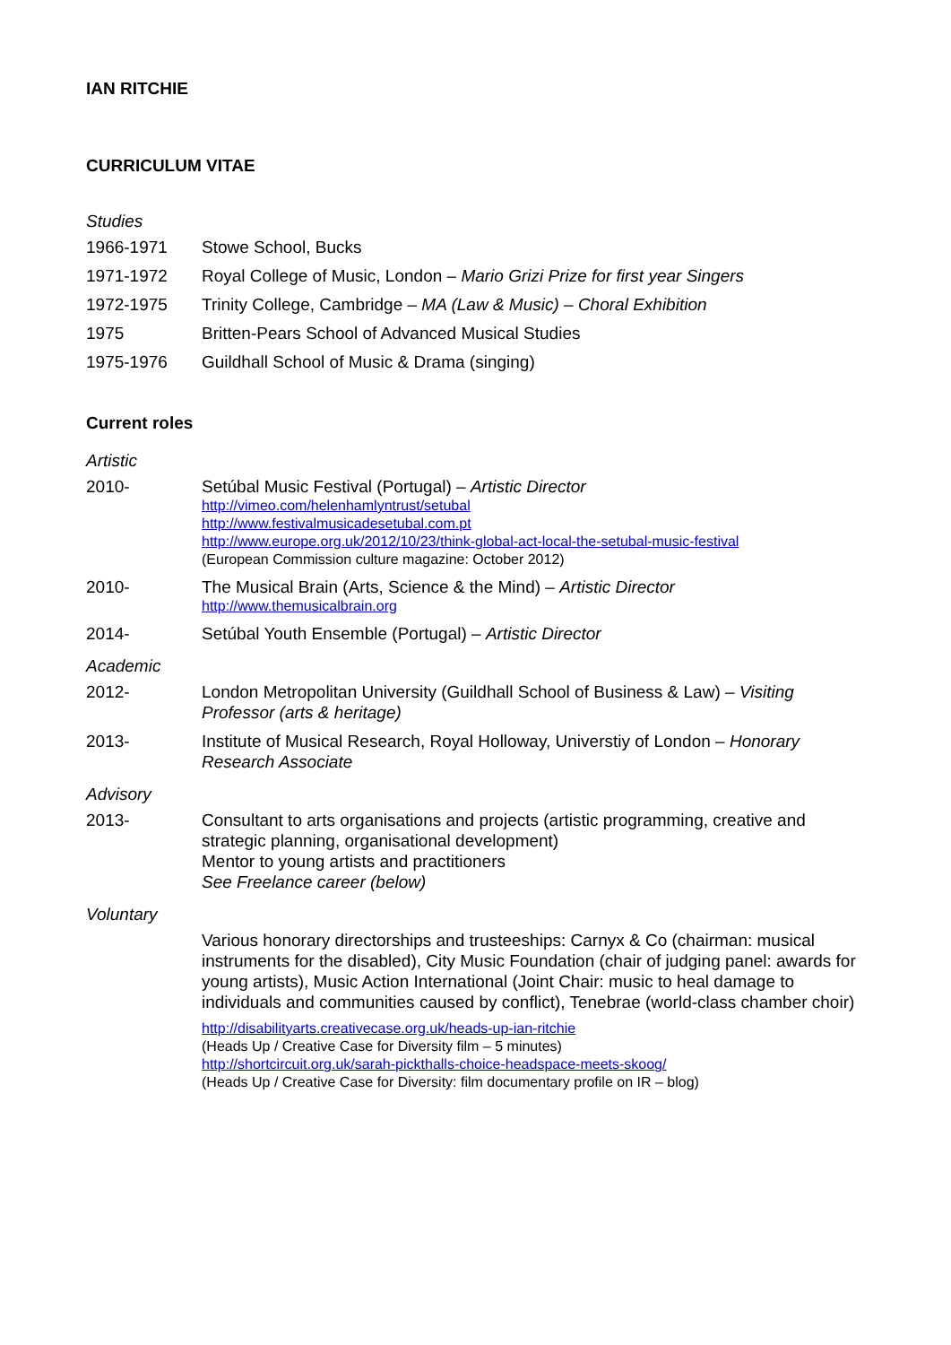IAN RITCHIE
CURRICULUM VITAE
Studies
1966-1971 Stowe School, Bucks
1971-1972 Royal College of Music, London – Mario Grizi Prize for first year Singers
1972-1975 Trinity College, Cambridge – MA (Law & Music) – Choral Exhibition
1975 Britten-Pears School of Advanced Musical Studies
1975-1976 Guildhall School of Music & Drama (singing)
Current roles
Artistic
2010- Setúbal Music Festival (Portugal) – Artistic Director
http://vimeo.com/helenhamlyntrust/setubal
http://www.festivalmusicadesetubal.com.pt
http://www.europe.org.uk/2012/10/23/think-global-act-local-the-setubal-music-festival
(European Commission culture magazine: October 2012)
2010- The Musical Brain (Arts, Science & the Mind) – Artistic Director
http://www.themusicalbrain.org
2014- Setúbal Youth Ensemble (Portugal) – Artistic Director
Academic
2012- London Metropolitan University (Guildhall School of Business & Law) – Visiting Professor (arts & heritage)
2013- Institute of Musical Research, Royal Holloway, Universtiy of London – Honorary Research Associate
Advisory
2013- Consultant to arts organisations and projects (artistic programming, creative and strategic planning, organisational development)
Mentor to young artists and practitioners
See Freelance career (below)
Voluntary
Various honorary directorships and trusteeships: Carnyx & Co (chairman: musical instruments for the disabled), City Music Foundation (chair of judging panel: awards for young artists), Music Action International (Joint Chair: music to heal damage to individuals and communities caused by conflict), Tenebrae (world-class chamber choir)
http://disabilityarts.creativecase.org.uk/heads-up-ian-ritchie
(Heads Up / Creative Case for Diversity film – 5 minutes)
http://shortcircuit.org.uk/sarah-pickthalls-choice-headspace-meets-skoog/
(Heads Up / Creative Case for Diversity: film documentary profile on IR – blog)